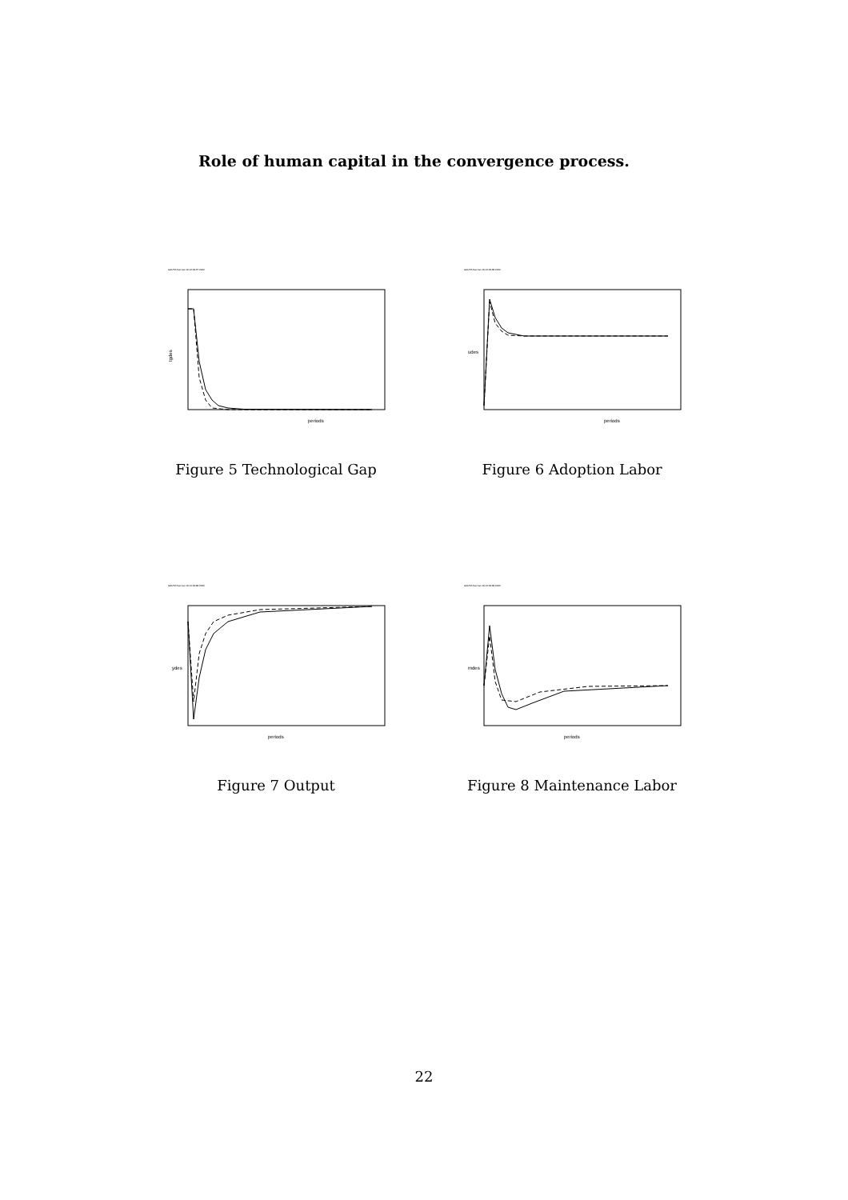Role of human capital in the convergence process.
GAUSS Sat Jan 19 12:09:37 2002
periods
tgdes
Figure 5 Technological Gap
GAUSS Sat Jan 19 12:09:38 2002
periods
udes
Figure 6 Adoption Labor
GAUSS Sat Jan 19 12:09:38 2002
periods
ydes
Figure 7 Output
GAUSS Sat Jan 19 12:09:38 2002
periods
mdes
Figure 8 Maintenance Labor
22